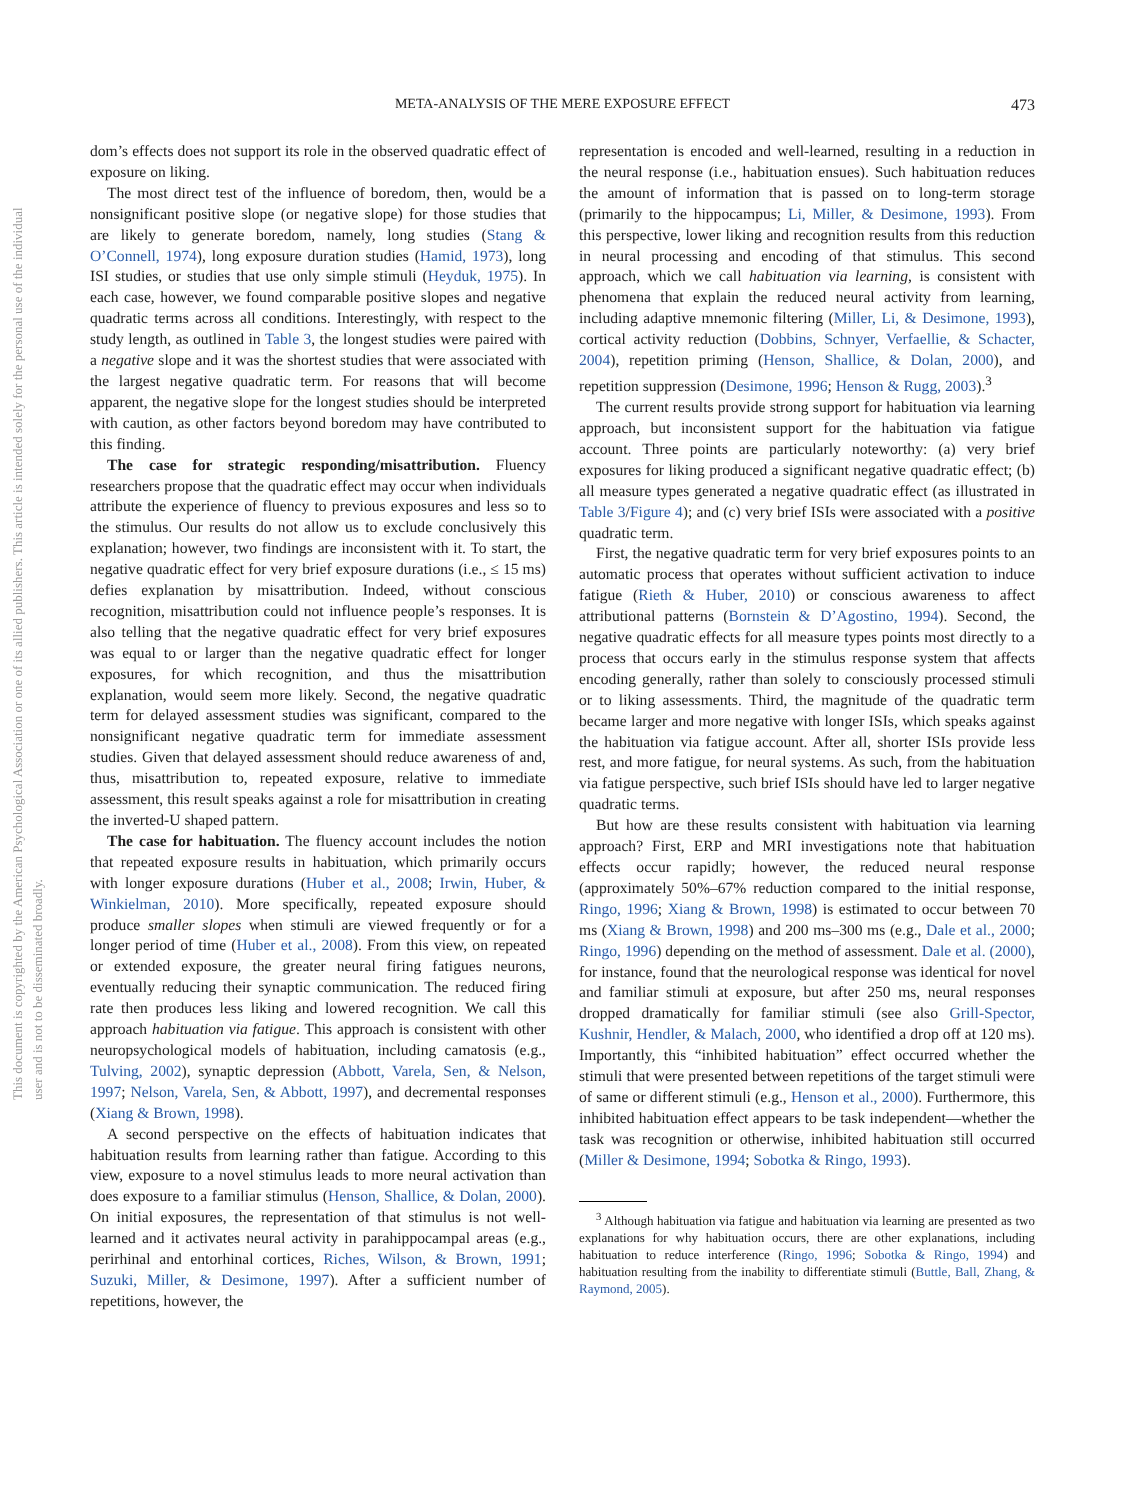This document is copyrighted by the American Psychological Association or one of its allied publishers. This article is intended solely for the personal use of the individual user and is not to be disseminated broadly.
META-ANALYSIS OF THE MERE EXPOSURE EFFECT 473
dom’s effects does not support its role in the observed quadratic effect of exposure on liking.
The most direct test of the influence of boredom, then, would be a nonsignificant positive slope (or negative slope) for those studies that are likely to generate boredom, namely, long studies (Stang & O’Connell, 1974), long exposure duration studies (Hamid, 1973), long ISI studies, or studies that use only simple stimuli (Heyduk, 1975). In each case, however, we found comparable positive slopes and negative quadratic terms across all conditions. Interestingly, with respect to the study length, as outlined in Table 3, the longest studies were paired with a negative slope and it was the shortest studies that were associated with the largest negative quadratic term. For reasons that will become apparent, the negative slope for the longest studies should be interpreted with caution, as other factors beyond boredom may have contributed to this finding.
The case for strategic responding/misattribution. Fluency researchers propose that the quadratic effect may occur when individuals attribute the experience of fluency to previous exposures and less so to the stimulus. Our results do not allow us to exclude conclusively this explanation; however, two findings are inconsistent with it. To start, the negative quadratic effect for very brief exposure durations (i.e., ≤ 15 ms) defies explanation by misattribution. Indeed, without conscious recognition, misattribution could not influence people’s responses. It is also telling that the negative quadratic effect for very brief exposures was equal to or larger than the negative quadratic effect for longer exposures, for which recognition, and thus the misattribution explanation, would seem more likely. Second, the negative quadratic term for delayed assessment studies was significant, compared to the nonsignificant negative quadratic term for immediate assessment studies. Given that delayed assessment should reduce awareness of and, thus, misattribution to, repeated exposure, relative to immediate assessment, this result speaks against a role for misattribution in creating the inverted-U shaped pattern.
The case for habituation. The fluency account includes the notion that repeated exposure results in habituation, which primarily occurs with longer exposure durations (Huber et al., 2008; Irwin, Huber, & Winkielman, 2010). More specifically, repeated exposure should produce smaller slopes when stimuli are viewed frequently or for a longer period of time (Huber et al., 2008). From this view, on repeated or extended exposure, the greater neural firing fatigues neurons, eventually reducing their synaptic communication. The reduced firing rate then produces less liking and lowered recognition. We call this approach habituation via fatigue. This approach is consistent with other neuropsychological models of habituation, including camatosis (e.g., Tulving, 2002), synaptic depression (Abbott, Varela, Sen, & Nelson, 1997; Nelson, Varela, Sen, & Abbott, 1997), and decremental responses (Xiang & Brown, 1998).
A second perspective on the effects of habituation indicates that habituation results from learning rather than fatigue. According to this view, exposure to a novel stimulus leads to more neural activation than does exposure to a familiar stimulus (Henson, Shallice, & Dolan, 2000). On initial exposures, the representation of that stimulus is not well-learned and it activates neural activity in parahippocampal areas (e.g., perirhinal and entorhinal cortices, Riches, Wilson, & Brown, 1991; Suzuki, Miller, & Desimone, 1997). After a sufficient number of repetitions, however, the
representation is encoded and well-learned, resulting in a reduction in the neural response (i.e., habituation ensues). Such habituation reduces the amount of information that is passed on to long-term storage (primarily to the hippocampus; Li, Miller, & Desimone, 1993). From this perspective, lower liking and recognition results from this reduction in neural processing and encoding of that stimulus. This second approach, which we call habituation via learning, is consistent with phenomena that explain the reduced neural activity from learning, including adaptive mnemonic filtering (Miller, Li, & Desimone, 1993), cortical activity reduction (Dobbins, Schnyer, Verfaellie, & Schacter, 2004), repetition priming (Henson, Shallice, & Dolan, 2000), and repetition suppression (Desimone, 1996; Henson & Rugg, 2003).<sup>3</sup>
The current results provide strong support for habituation via learning approach, but inconsistent support for the habituation via fatigue account. Three points are particularly noteworthy: (a) very brief exposures for liking produced a significant negative quadratic effect; (b) all measure types generated a negative quadratic effect (as illustrated in Table 3/Figure 4); and (c) very brief ISIs were associated with a positive quadratic term.
First, the negative quadratic term for very brief exposures points to an automatic process that operates without sufficient activation to induce fatigue (Rieth & Huber, 2010) or conscious awareness to affect attributional patterns (Bornstein & D’Agostino, 1994). Second, the negative quadratic effects for all measure types points most directly to a process that occurs early in the stimulus response system that affects encoding generally, rather than solely to consciously processed stimuli or to liking assessments. Third, the magnitude of the quadratic term became larger and more negative with longer ISIs, which speaks against the habituation via fatigue account. After all, shorter ISIs provide less rest, and more fatigue, for neural systems. As such, from the habituation via fatigue perspective, such brief ISIs should have led to larger negative quadratic terms.
But how are these results consistent with habituation via learning approach? First, ERP and MRI investigations note that habituation effects occur rapidly; however, the reduced neural response (approximately 50%–67% reduction compared to the initial response, Ringo, 1996; Xiang & Brown, 1998) is estimated to occur between 70 ms (Xiang & Brown, 1998) and 200 ms–300 ms (e.g., Dale et al., 2000; Ringo, 1996) depending on the method of assessment. Dale et al. (2000), for instance, found that the neurological response was identical for novel and familiar stimuli at exposure, but after 250 ms, neural responses dropped dramatically for familiar stimuli (see also Grill-Spector, Kushnir, Hendler, & Malach, 2000, who identified a drop off at 120 ms). Importantly, this “inhibited habituation” effect occurred whether the stimuli that were presented between repetitions of the target stimuli were of same or different stimuli (e.g., Henson et al., 2000). Furthermore, this inhibited habituation effect appears to be task independent—whether the task was recognition or otherwise, inhibited habituation still occurred (Miller & Desimone, 1994; Sobotka & Ringo, 1993).
<sup>3</sup> Although habituation via fatigue and habituation via learning are presented as two explanations for why habituation occurs, there are other explanations, including habituation to reduce interference (Ringo, 1996; Sobotka & Ringo, 1994) and habituation resulting from the inability to differentiate stimuli (Buttle, Ball, Zhang, & Raymond, 2005).